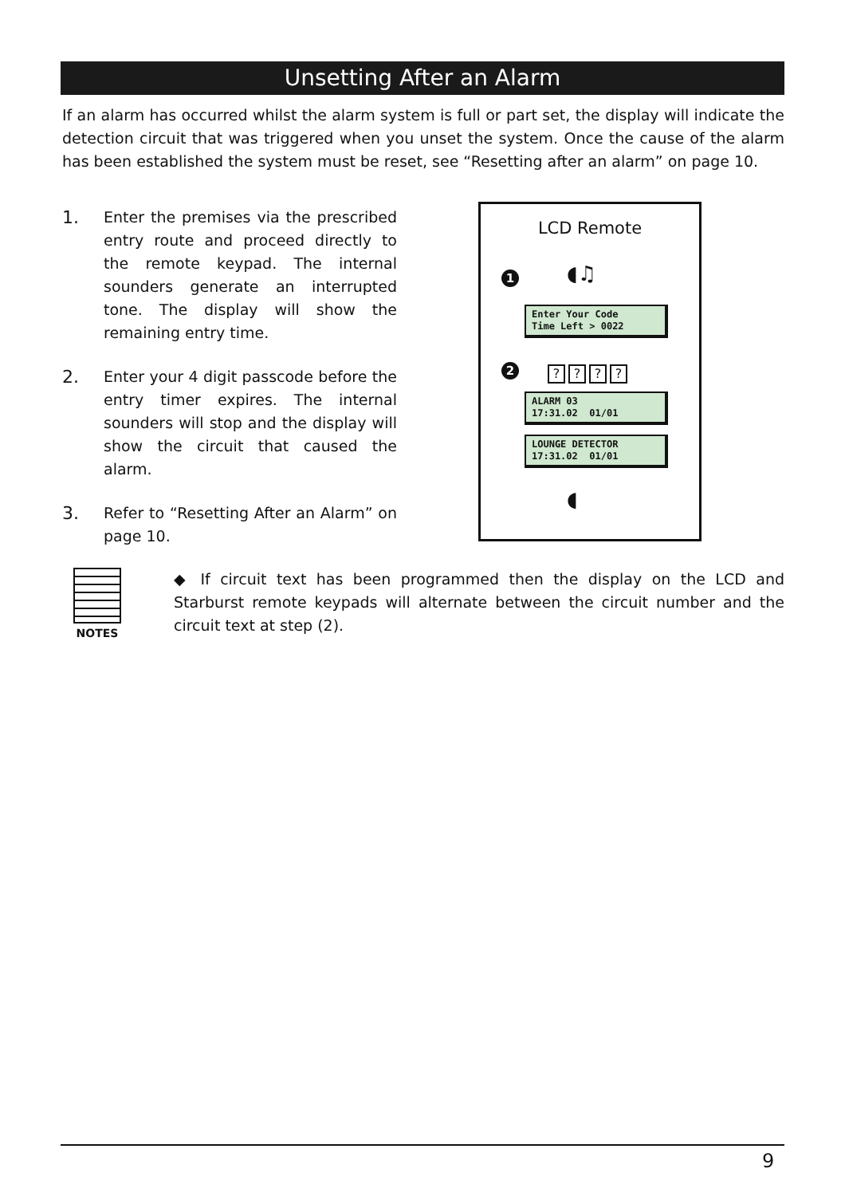Unsetting After an Alarm
If an alarm has occurred whilst the alarm system is full or part set, the display will indicate the detection circuit that was triggered when you unset the system. Once the cause of the alarm has been established the system must be reset, see “Resetting after an alarm” on page 10.
1.
Enter the premises via the prescribed entry route and proceed directly to the remote keypad. The internal sounders generate an interrupted tone. The display will show the remaining entry time.
2.
Enter your 4 digit passcode before the entry timer expires. The internal sounders will stop and the display will show the circuit that caused the alarm.
3.
Refer to “Resetting After an Alarm” on page 10.
LCD Remote
1 ◖♫
Enter Your Code
Time Left > 0022
2 ????
ALARM 03
17:31.02 01/01
LOUNGE DETECTOR
17:31.02 01/01
◖
NOTES
◆ If circuit text has been programmed then the display on the LCD and Starburst remote keypads will alternate between the circuit number and the circuit text at step (2).
9